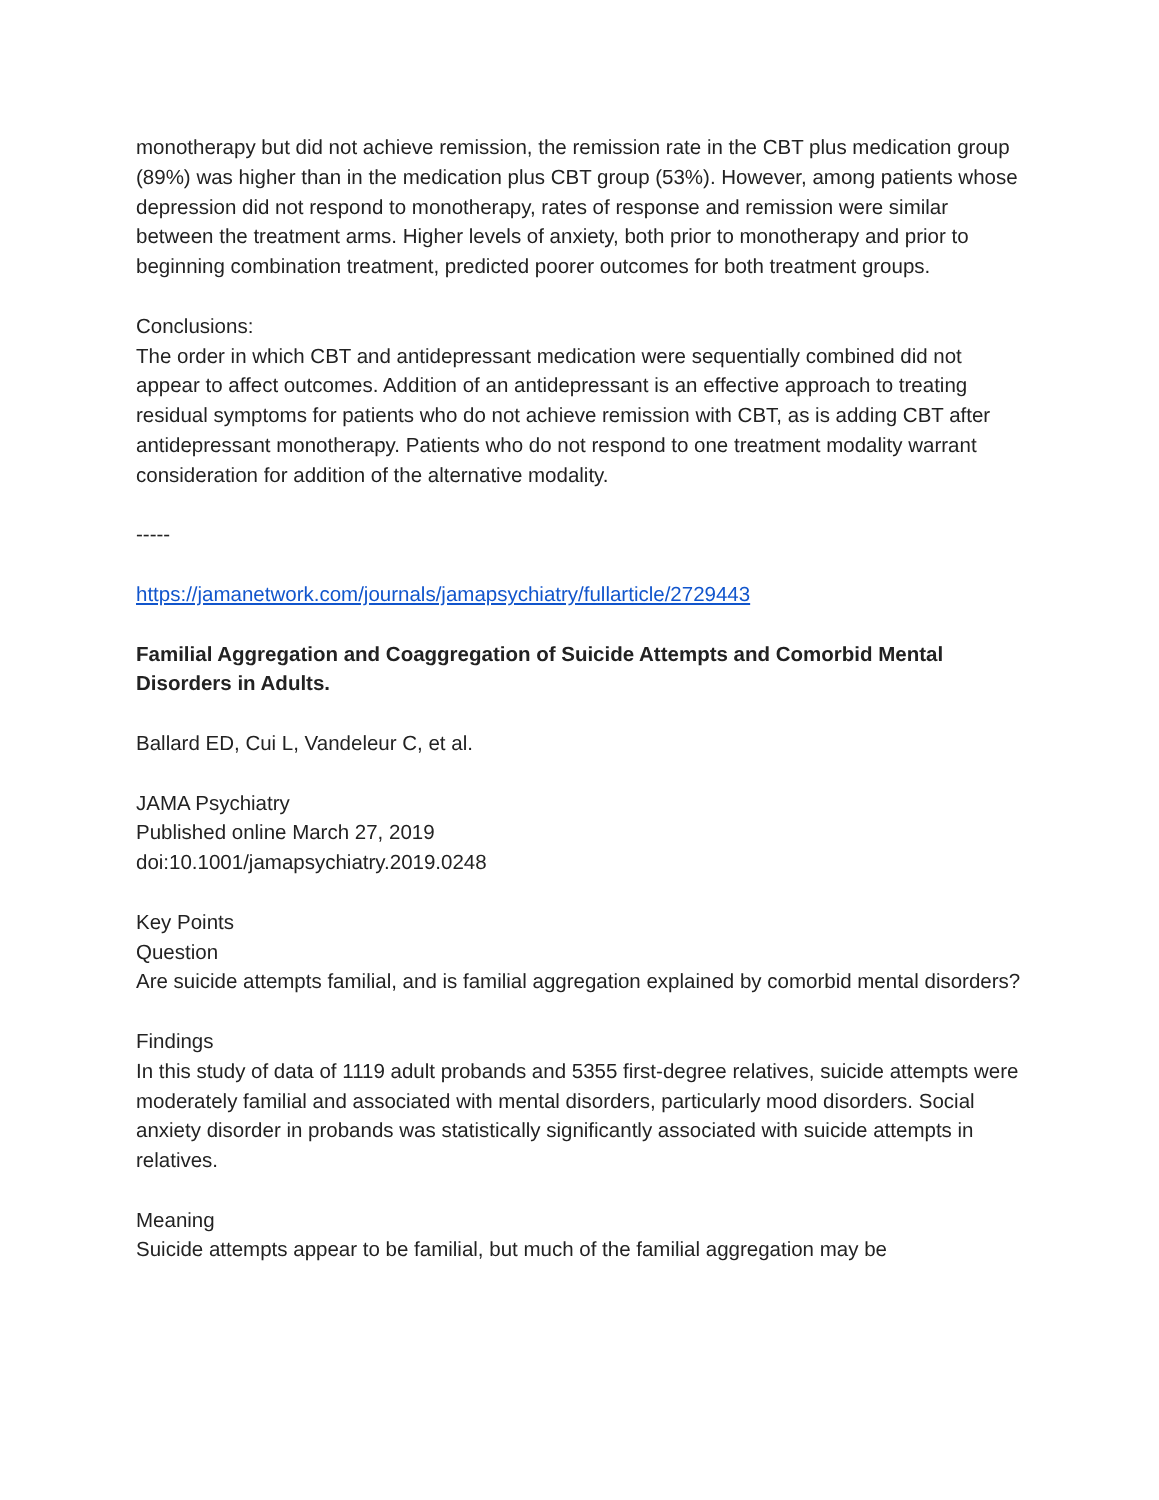monotherapy but did not achieve remission, the remission rate in the CBT plus medication group (89%) was higher than in the medication plus CBT group (53%). However, among patients whose depression did not respond to monotherapy, rates of response and remission were similar between the treatment arms. Higher levels of anxiety, both prior to monotherapy and prior to beginning combination treatment, predicted poorer outcomes for both treatment groups.
Conclusions:
The order in which CBT and antidepressant medication were sequentially combined did not appear to affect outcomes. Addition of an antidepressant is an effective approach to treating residual symptoms for patients who do not achieve remission with CBT, as is adding CBT after antidepressant monotherapy. Patients who do not respond to one treatment modality warrant consideration for addition of the alternative modality.
-----
https://jamanetwork.com/journals/jamapsychiatry/fullarticle/2729443
Familial Aggregation and Coaggregation of Suicide Attempts and Comorbid Mental Disorders in Adults.
Ballard ED, Cui L, Vandeleur C, et al.
JAMA Psychiatry
Published online March 27, 2019
doi:10.1001/jamapsychiatry.2019.0248
Key Points
Question
Are suicide attempts familial, and is familial aggregation explained by comorbid mental disorders?
Findings
In this study of data of 1119 adult probands and 5355 first-degree relatives, suicide attempts were moderately familial and associated with mental disorders, particularly mood disorders. Social anxiety disorder in probands was statistically significantly associated with suicide attempts in relatives.
Meaning
Suicide attempts appear to be familial, but much of the familial aggregation may be